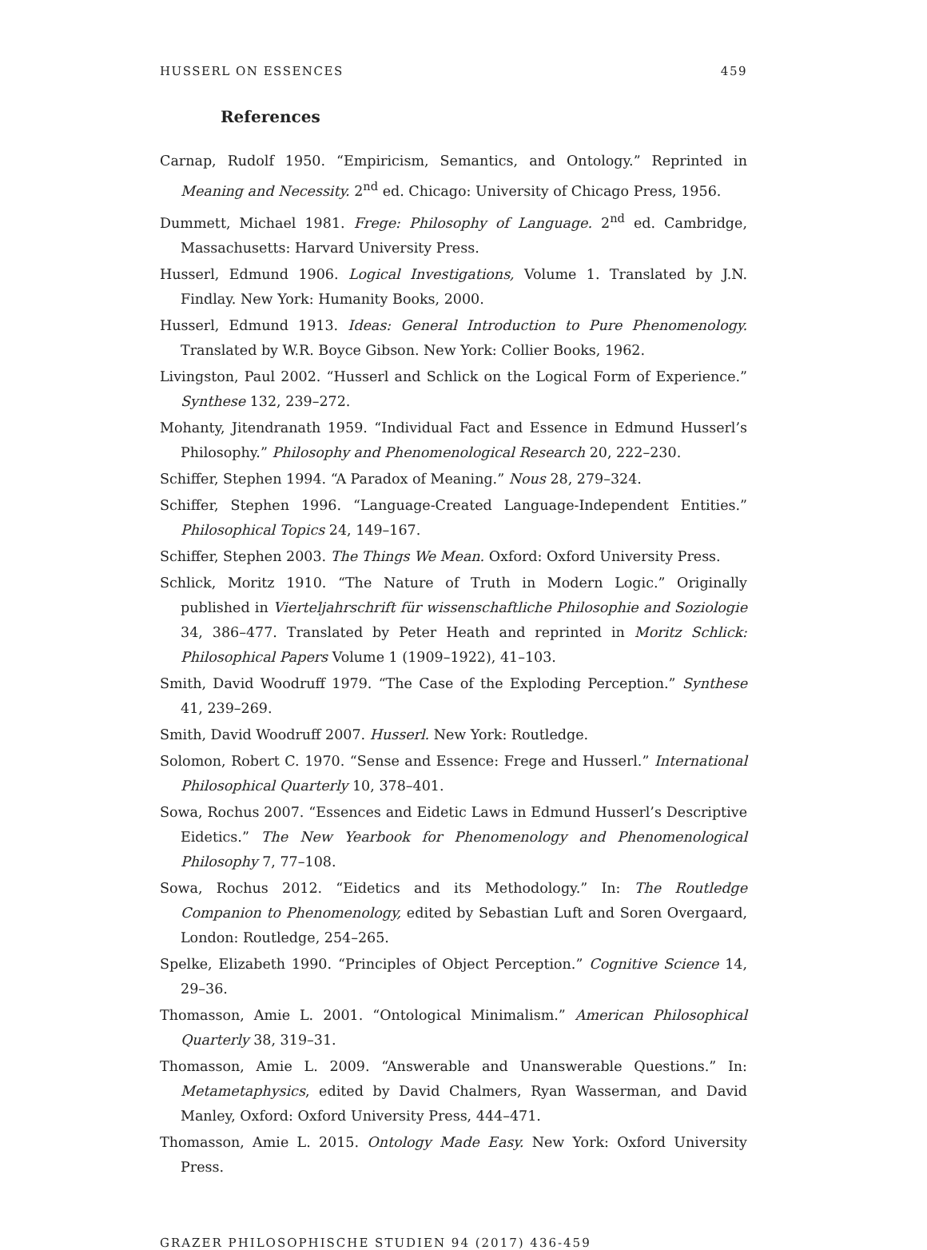HUSSERL ON ESSENCES 459
References
Carnap, Rudolf 1950. “Empiricism, Semantics, and Ontology.” Reprinted in Meaning and Necessity. 2<sup>nd</sup> ed. Chicago: University of Chicago Press, 1956.
Dummett, Michael 1981. Frege: Philosophy of Language. 2<sup>nd</sup> ed. Cambridge, Massachusetts: Harvard University Press.
Husserl, Edmund 1906. Logical Investigations, Volume 1. Translated by J.N. Findlay. New York: Humanity Books, 2000.
Husserl, Edmund 1913. Ideas: General Introduction to Pure Phenomenology. Translated by W.R. Boyce Gibson. New York: Collier Books, 1962.
Livingston, Paul 2002. “Husserl and Schlick on the Logical Form of Experience.” Synthese 132, 239–272.
Mohanty, Jitendranath 1959. “Individual Fact and Essence in Edmund Husserl’s Philosophy.” Philosophy and Phenomenological Research 20, 222–230.
Schiffer, Stephen 1994. “A Paradox of Meaning.” Nous 28, 279–324.
Schiffer, Stephen 1996. “Language-Created Language-Independent Entities.” Philosophical Topics 24, 149–167.
Schiffer, Stephen 2003. The Things We Mean. Oxford: Oxford University Press.
Schlick, Moritz 1910. “The Nature of Truth in Modern Logic.” Originally published in Vierteljahrschrift für wissenschaftliche Philosophie and Soziologie 34, 386–477. Translated by Peter Heath and reprinted in Moritz Schlick: Philosophical Papers Volume 1 (1909–1922), 41–103.
Smith, David Woodruff 1979. “The Case of the Exploding Perception.” Synthese 41, 239–269.
Smith, David Woodruff 2007. Husserl. New York: Routledge.
Solomon, Robert C. 1970. “Sense and Essence: Frege and Husserl.” International Philosophical Quarterly 10, 378–401.
Sowa, Rochus 2007. “Essences and Eidetic Laws in Edmund Husserl’s Descriptive Eidetics.” The New Yearbook for Phenomenology and Phenomenological Philosophy 7, 77–108.
Sowa, Rochus 2012. “Eidetics and its Methodology.” In: The Routledge Companion to Phenomenology, edited by Sebastian Luft and Soren Overgaard, London: Routledge, 254–265.
Spelke, Elizabeth 1990. “Principles of Object Perception.” Cognitive Science 14, 29–36.
Thomasson, Amie L. 2001. “Ontological Minimalism.” American Philosophical Quarterly 38, 319–31.
Thomasson, Amie L. 2009. “Answerable and Unanswerable Questions.” In: Metametaphysics, edited by David Chalmers, Ryan Wasserman, and David Manley, Oxford: Oxford University Press, 444–471.
Thomasson, Amie L. 2015. Ontology Made Easy. New York: Oxford University Press.
GRAZER PHILOSOPHISCHE STUDIEN 94 (2017) 436-459